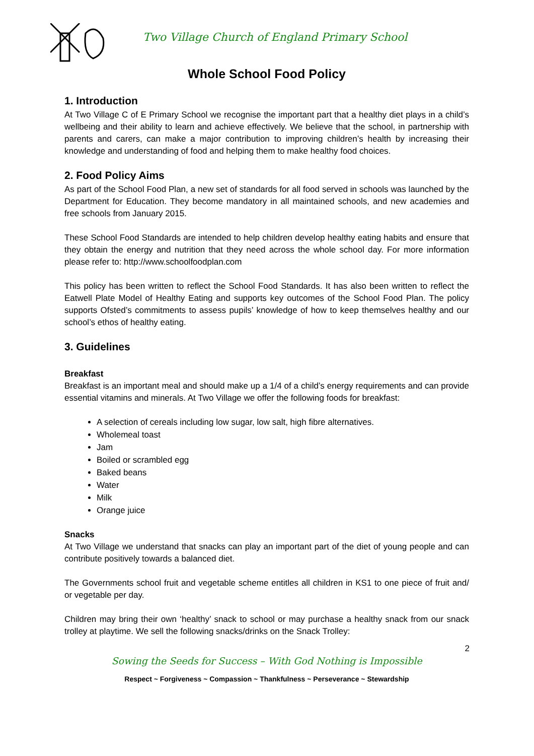Two Village Church of England Primary School
Whole School Food Policy
1. Introduction
At Two Village C of E Primary School we recognise the important part that a healthy diet plays in a child’s wellbeing and their ability to learn and achieve effectively. We believe that the school, in partnership with parents and carers, can make a major contribution to improving children’s health by increasing their knowledge and understanding of food and helping them to make healthy food choices.
2. Food Policy Aims
As part of the School Food Plan, a new set of standards for all food served in schools was launched by the Department for Education. They become mandatory in all maintained schools, and new academies and free schools from January 2015.
These School Food Standards are intended to help children develop healthy eating habits and ensure that they obtain the energy and nutrition that they need across the whole school day. For more information please refer to: http://www.schoolfoodplan.com
This policy has been written to reflect the School Food Standards. It has also been written to reflect the Eatwell Plate Model of Healthy Eating and supports key outcomes of the School Food Plan. The policy supports Ofsted’s commitments to assess pupils’ knowledge of how to keep themselves healthy and our school’s ethos of healthy eating.
3. Guidelines
Breakfast
Breakfast is an important meal and should make up a 1/4 of a child’s energy requirements and can provide essential vitamins and minerals. At Two Village we offer the following foods for breakfast:
A selection of cereals including low sugar, low salt, high fibre alternatives.
Wholemeal toast
Jam
Boiled or scrambled egg
Baked beans
Water
Milk
Orange juice
Snacks
At Two Village we understand that snacks can play an important part of the diet of young people and can contribute positively towards a balanced diet.
The Governments school fruit and vegetable scheme entitles all children in KS1 to one piece of fruit and/ or vegetable per day.
Children may bring their own ‘healthy’ snack to school or may purchase a healthy snack from our snack trolley at playtime. We sell the following snacks/drinks on the Snack Trolley:
2
Sowing the Seeds for Success – With God Nothing is Impossible
Respect ~ Forgiveness ~ Compassion ~ Thankfulness ~ Perseverance ~ Stewardship